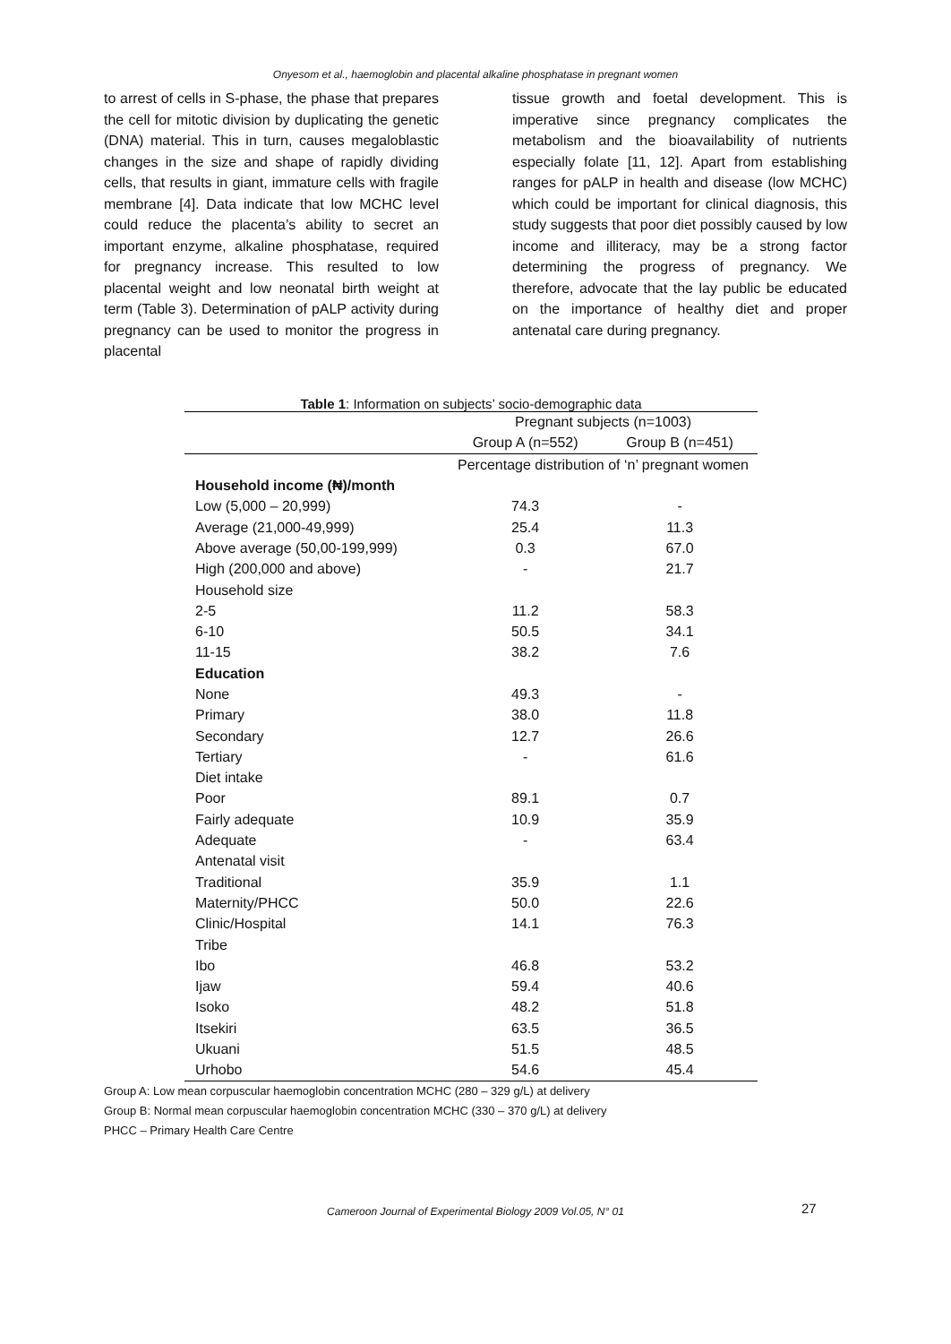Onyesom et al., haemoglobin and placental alkaline phosphatase in pregnant women
to arrest of cells in S-phase, the phase that prepares the cell for mitotic division by duplicating the genetic (DNA) material. This in turn, causes megaloblastic changes in the size and shape of rapidly dividing cells, that results in giant, immature cells with fragile membrane [4]. Data indicate that low MCHC level could reduce the placenta’s ability to secret an important enzyme, alkaline phosphatase, required for pregnancy increase. This resulted to low placental weight and low neonatal birth weight at term (Table 3). Determination of pALP activity during pregnancy can be used to monitor the progress in placental
tissue growth and foetal development. This is imperative since pregnancy complicates the metabolism and the bioavailability of nutrients especially folate [11, 12]. Apart from establishing ranges for pALP in health and disease (low MCHC) which could be important for clinical diagnosis, this study suggests that poor diet possibly caused by low income and illiteracy, may be a strong factor determining the progress of pregnancy. We therefore, advocate that the lay public be educated on the importance of healthy diet and proper antenatal care during pregnancy.
Table 1: Information on subjects’ socio-demographic data
| | Pregnant subjects (n=1003) | |
| --- | --- | --- |
| | Group A (n=552) | Group B (n=451) |
| | Percentage distribution of ‘n’ pregnant women | |
| Household income (₦)/month | | |
| Low (5,000 – 20,999) | 74.3 | - |
| Average (21,000-49,999) | 25.4 | 11.3 |
| Above average (50,00-199,999) | 0.3 | 67.0 |
| High (200,000 and above) | - | 21.7 |
| Household size | | |
| 2-5 | 11.2 | 58.3 |
| 6-10 | 50.5 | 34.1 |
| 11-15 | 38.2 | 7.6 |
| Education | | |
| None | 49.3 | - |
| Primary | 38.0 | 11.8 |
| Secondary | 12.7 | 26.6 |
| Tertiary | - | 61.6 |
| Diet intake | | |
| Poor | 89.1 | 0.7 |
| Fairly adequate | 10.9 | 35.9 |
| Adequate | - | 63.4 |
| Antenatal visit | | |
| Traditional | 35.9 | 1.1 |
| Maternity/PHCC | 50.0 | 22.6 |
| Clinic/Hospital | 14.1 | 76.3 |
| Tribe | | |
| Ibo | 46.8 | 53.2 |
| Ijaw | 59.4 | 40.6 |
| Isoko | 48.2 | 51.8 |
| Itsekiri | 63.5 | 36.5 |
| Ukuani | 51.5 | 48.5 |
| Urhobo | 54.6 | 45.4 |
Group A: Low mean corpuscular haemoglobin concentration MCHC (280 – 329 g/L) at delivery
Group B: Normal mean corpuscular haemoglobin concentration MCHC (330 – 370 g/L) at delivery
PHCC – Primary Health Care Centre
Cameroon Journal of Experimental Biology 2009 Vol.05, N° 01 27